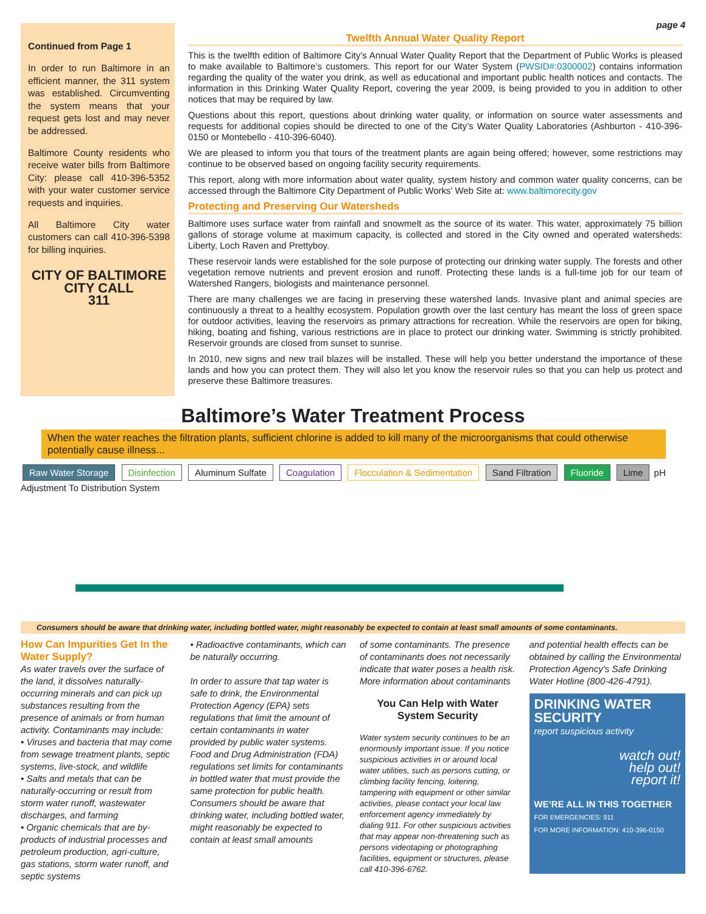page 4
Continued from Page 1
In order to run Baltimore in an efficient manner, the 311 system was established. Circumventing the system means that your request gets lost and may never be addressed.
Baltimore County residents who receive water bills from Baltimore City: please call 410-396-5352 with your water customer service requests and inquiries.
All Baltimore City water customers can call 410-396-5398 for billing inquiries.
CITY OF BALTIMORE
CITY CALL
311
Twelfth Annual Water Quality Report
This is the twelfth edition of Baltimore City’s Annual Water Quality Report that the Department of Public Works is pleased to make available to Baltimore’s customers. This report for our Water System (PWSID#:0300002) contains information regarding the quality of the water you drink, as well as educational and important public health notices and contacts. The information in this Drinking Water Quality Report, covering the year 2009, is being provided to you in addition to other notices that may be required by law.
Questions about this report, questions about drinking water quality, or information on source water assessments and requests for additional copies should be directed to one of the City’s Water Quality Laboratories (Ashburton - 410-396-0150 or Montebello - 410-396-6040).
We are pleased to inform you that tours of the treatment plants are again being offered; however, some restrictions may continue to be observed based on ongoing facility security requirements.
This report, along with more information about water quality, system history and common water quality concerns, can be accessed through the Baltimore City Department of Public Works’ Web Site at: www.baltimorecity.gov
Protecting and Preserving Our Watersheds
Baltimore uses surface water from rainfall and snowmelt as the source of its water. This water, approximately 75 billion gallons of storage volume at maximum capacity, is collected and stored in the City owned and operated watersheds: Liberty, Loch Raven and Prettyboy.
These reservoir lands were established for the sole purpose of protecting our drinking water supply. The forests and other vegetation remove nutrients and prevent erosion and runoff. Protecting these lands is a full-time job for our team of Watershed Rangers, biologists and maintenance personnel.
There are many challenges we are facing in preserving these watershed lands. Invasive plant and animal species are continuously a threat to a healthy ecosystem. Population growth over the last century has meant the loss of green space for outdoor activities, leaving the reservoirs as primary attractions for recreation. While the reservoirs are open for biking, hiking, boating and fishing, various restrictions are in place to protect our drinking water. Swimming is strictly prohibited. Reservoir grounds are closed from sunset to sunrise.
In 2010, new signs and new trail blazes will be installed. These will help you better understand the importance of these lands and how you can protect them. They will also let you know the reservoir rules so that you can help us protect and preserve these Baltimore treasures.
Baltimore’s Water Treatment Process
When the water reaches the filtration plants, sufficient chlorine is added to kill many of the microorganisms that could otherwise potentially cause illness...
Raw Water Storage Disinfection Aluminum Sulfate Coagulation Flocculation & Sedimentation Sand Filtration Fluoride Lime pH Adjustment To Distribution System
Consumers should be aware that drinking water, including bottled water, might reasonably be expected to contain at least small amounts of some contaminants.
How Can Impurities Get In the Water Supply?
As water travels over the surface of the land, it dissolves naturally-occurring minerals and can pick up substances resulting from the presence of animals or from human activity. Contaminants may include:
• Viruses and bacteria that may come from sewage treatment plants, septic systems, live-stock, and wildlife
• Salts and metals that can be naturally-occurring or result from storm water runoff, wastewater discharges, and farming
• Organic chemicals that are by-products of industrial processes and petroleum production, agri-culture, gas stations, storm water runoff, and septic systems
• Radioactive contaminants, which can be naturally occurring.
In order to assure that tap water is safe to drink, the Environmental Protection Agency (EPA) sets regulations that limit the amount of certain contaminants in water provided by public water systems. Food and Drug Administration (FDA) regulations set limits for contaminants in bottled water that must provide the same protection for public health. Consumers should be aware that drinking water, including bottled water, might reasonably be expected to contain at least small amounts
of some contaminants. The presence of contaminants does not necessarily indicate that water poses a health risk. More information about contaminants
You Can Help with Water System Security
Water system security continues to be an enormously important issue. If you notice suspicious activities in or around local water utilities, such as persons cutting, or climbing facility fencing, loitering, tampering with equipment or other similar activities, please contact your local law enforcement agency immediately by dialing 911. For other suspicious activities that may appear non-threatening such as persons videotaping or photographing facilities, equipment or structures, please call 410-396-6762.
and potential health effects can be obtained by calling the Environmental Protection Agency’s Safe Drinking Water Hotline (800-426-4791).
DRINKING WATER SECURITY
report suspicious activity
watch out!
help out!
report it!
WE’RE ALL IN THIS TOGETHER
FOR EMERGENCIES: 911
FOR MORE INFORMATION: 410-396-0150